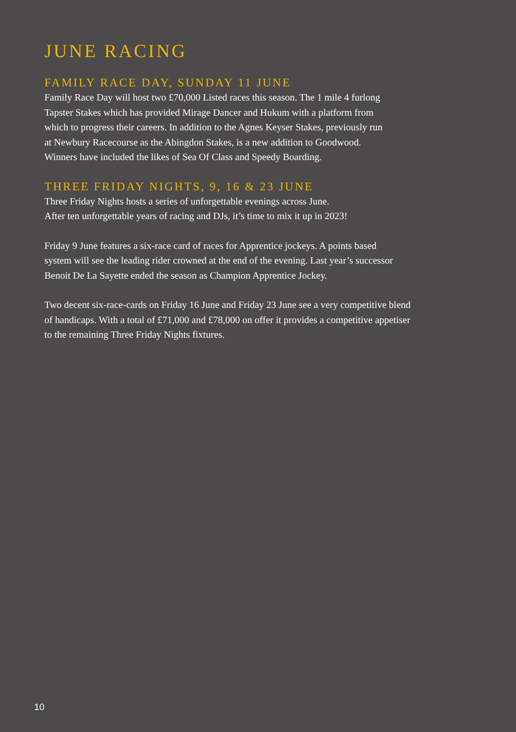JUNE RACING
FAMILY RACE DAY, SUNDAY 11 JUNE
Family Race Day will host two £70,000 Listed races this season. The 1 mile 4 furlong
Tapster Stakes which has provided Mirage Dancer and Hukum with a platform from
which to progress their careers. In addition to the Agnes Keyser Stakes, previously run
at Newbury Racecourse as the Abingdon Stakes, is a new addition to Goodwood.
Winners have included the likes of Sea Of Class and Speedy Boarding.
THREE FRIDAY NIGHTS, 9, 16 & 23 JUNE
Three Friday Nights hosts a series of unforgettable evenings across June.
After ten unforgettable years of racing and DJs, it’s time to mix it up in 2023!
Friday 9 June features a six-race card of races for Apprentice jockeys. A points based
system will see the leading rider crowned at the end of the evening. Last year’s successor
Benoit De La Sayette ended the season as Champion Apprentice Jockey.
Two decent six-race-cards on Friday 16 June and Friday 23 June see a very competitive blend
of handicaps. With a total of £71,000 and £78,000 on offer it provides a competitive appetiser
to the remaining Three Friday Nights fixtures.
10